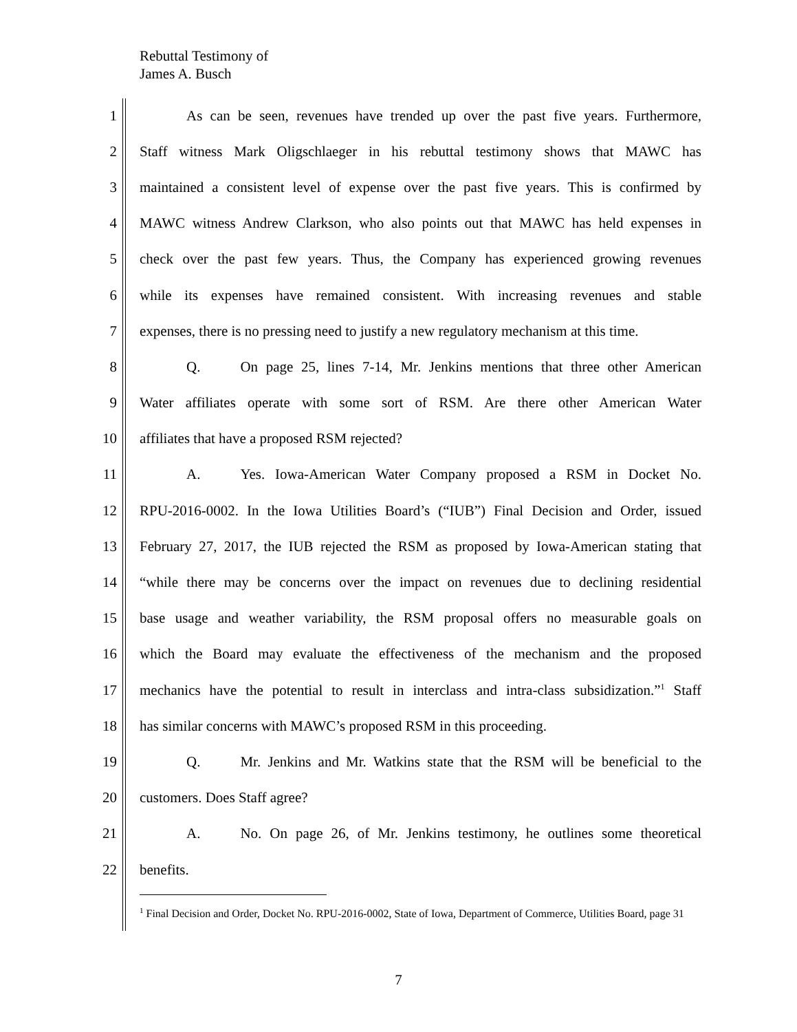Rebuttal Testimony of
James A. Busch
1 As can be seen, revenues have trended up over the past five years. Furthermore,
2 Staff witness Mark Oligschlaeger in his rebuttal testimony shows that MAWC has
3 maintained a consistent level of expense over the past five years. This is confirmed by
4 MAWC witness Andrew Clarkson, who also points out that MAWC has held expenses in
5 check over the past few years. Thus, the Company has experienced growing revenues
6 while its expenses have remained consistent. With increasing revenues and stable
7 expenses, there is no pressing need to justify a new regulatory mechanism at this time.
8 Q. On page 25, lines 7-14, Mr. Jenkins mentions that three other American
9 Water affiliates operate with some sort of RSM. Are there other American Water
10 affiliates that have a proposed RSM rejected?
11 A. Yes. Iowa-American Water Company proposed a RSM in Docket No.
12 RPU-2016-0002. In the Iowa Utilities Board’s (“IUB”) Final Decision and Order, issued
13 February 27, 2017, the IUB rejected the RSM as proposed by Iowa-American stating that
14 “while there may be concerns over the impact on revenues due to declining residential
15 base usage and weather variability, the RSM proposal offers no measurable goals on
16 which the Board may evaluate the effectiveness of the mechanism and the proposed
17 mechanics have the potential to result in interclass and intra-class subsidization.”<sup>1</sup> Staff
18 has similar concerns with MAWC’s proposed RSM in this proceeding.
19 Q. Mr. Jenkins and Mr. Watkins state that the RSM will be beneficial to the
20 customers. Does Staff agree?
21 A. No. On page 26, of Mr. Jenkins testimony, he outlines some theoretical
22 benefits.
<sup>1</sup> Final Decision and Order, Docket No. RPU-2016-0002, State of Iowa, Department of Commerce, Utilities Board, page 31
7